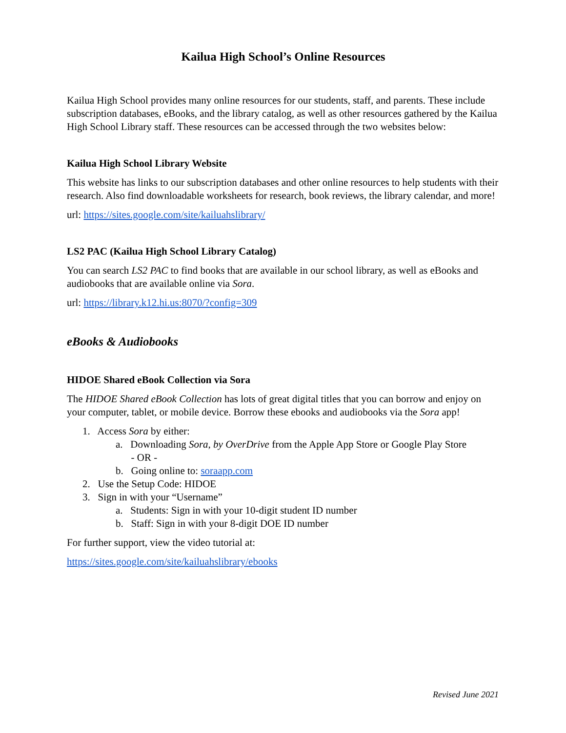Kailua High School’s Online Resources
Kailua High School provides many online resources for our students, staff, and parents. These include subscription databases, eBooks, and the library catalog, as well as other resources gathered by the Kailua High School Library staff. These resources can be accessed through the two websites below:
Kailua High School Library Website
This website has links to our subscription databases and other online resources to help students with their research. Also find downloadable worksheets for research, book reviews, the library calendar, and more!
url: https://sites.google.com/site/kailuahslibrary/
LS2 PAC (Kailua High School Library Catalog)
You can search LS2 PAC to find books that are available in our school library, as well as eBooks and audiobooks that are available online via Sora.
url: https://library.k12.hi.us:8070/?config=309
eBooks & Audiobooks
HIDOE Shared eBook Collection via Sora
The HIDOE Shared eBook Collection has lots of great digital titles that you can borrow and enjoy on your computer, tablet, or mobile device. Borrow these ebooks and audiobooks via the Sora app!
1. Access Sora by either:
a. Downloading Sora, by OverDrive from the Apple App Store or Google Play Store
- OR -
b. Going online to: soraapp.com
2. Use the Setup Code: HIDOE
3. Sign in with your “Username”
a. Students: Sign in with your 10-digit student ID number
b. Staff: Sign in with your 8-digit DOE ID number
For further support, view the video tutorial at:
https://sites.google.com/site/kailuahslibrary/ebooks
Revised June 2021